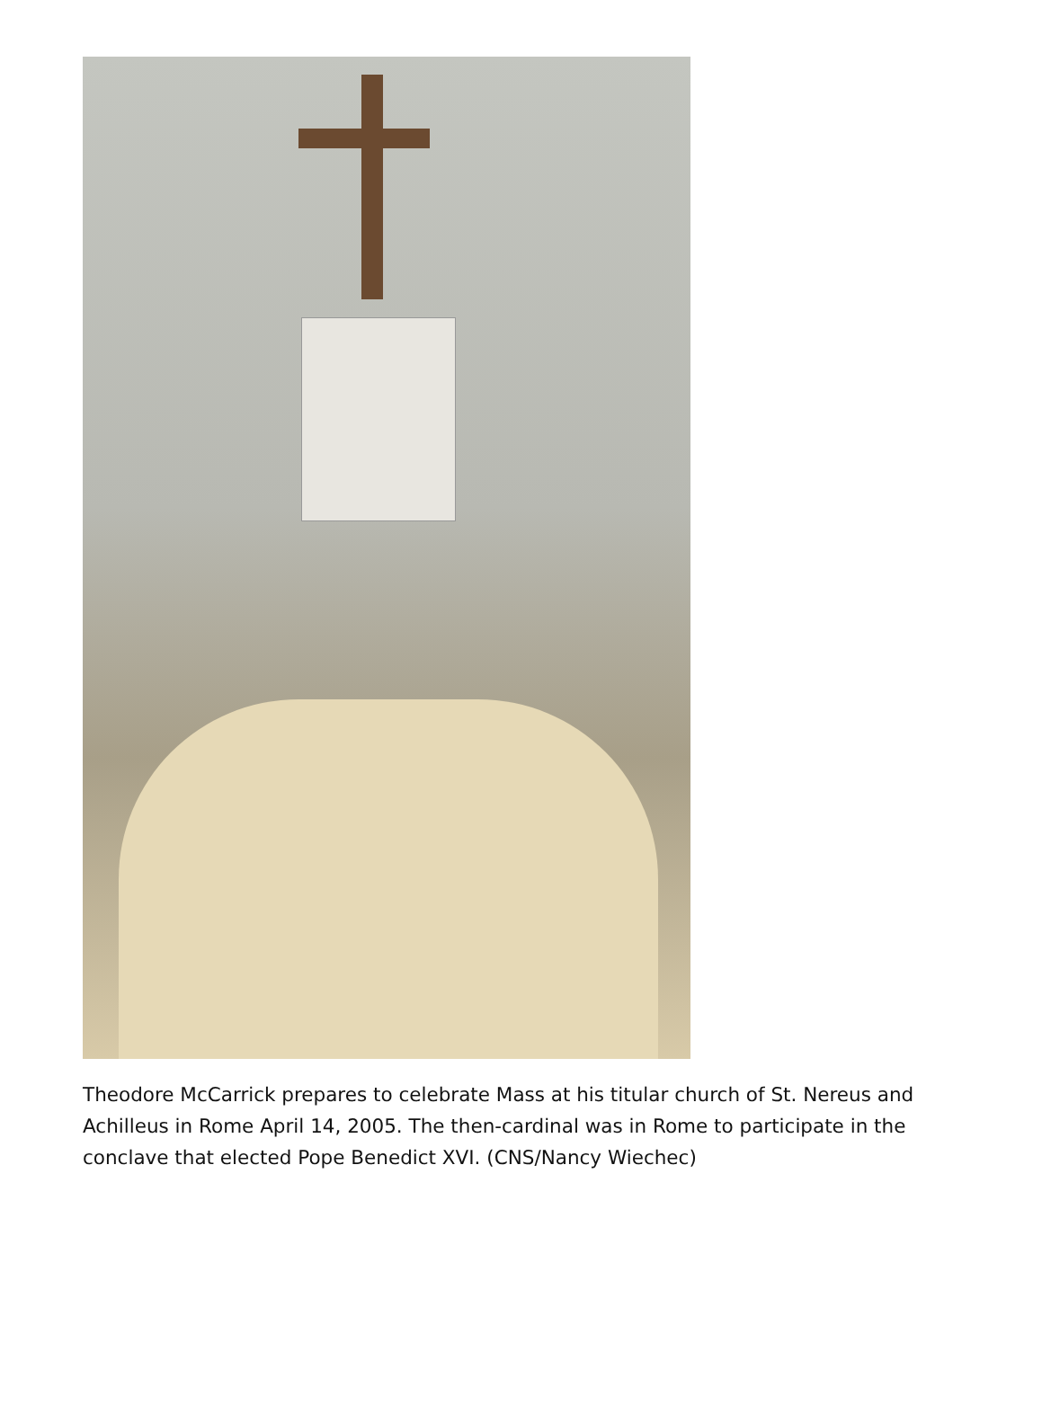Theodore McCarrick prepares to celebrate Mass at his titular church of St. Nereus and Achilleus in Rome April 14, 2005. The then-cardinal was in Rome to participate in the conclave that elected Pope Benedict XVI. (CNS/Nancy Wiechec)